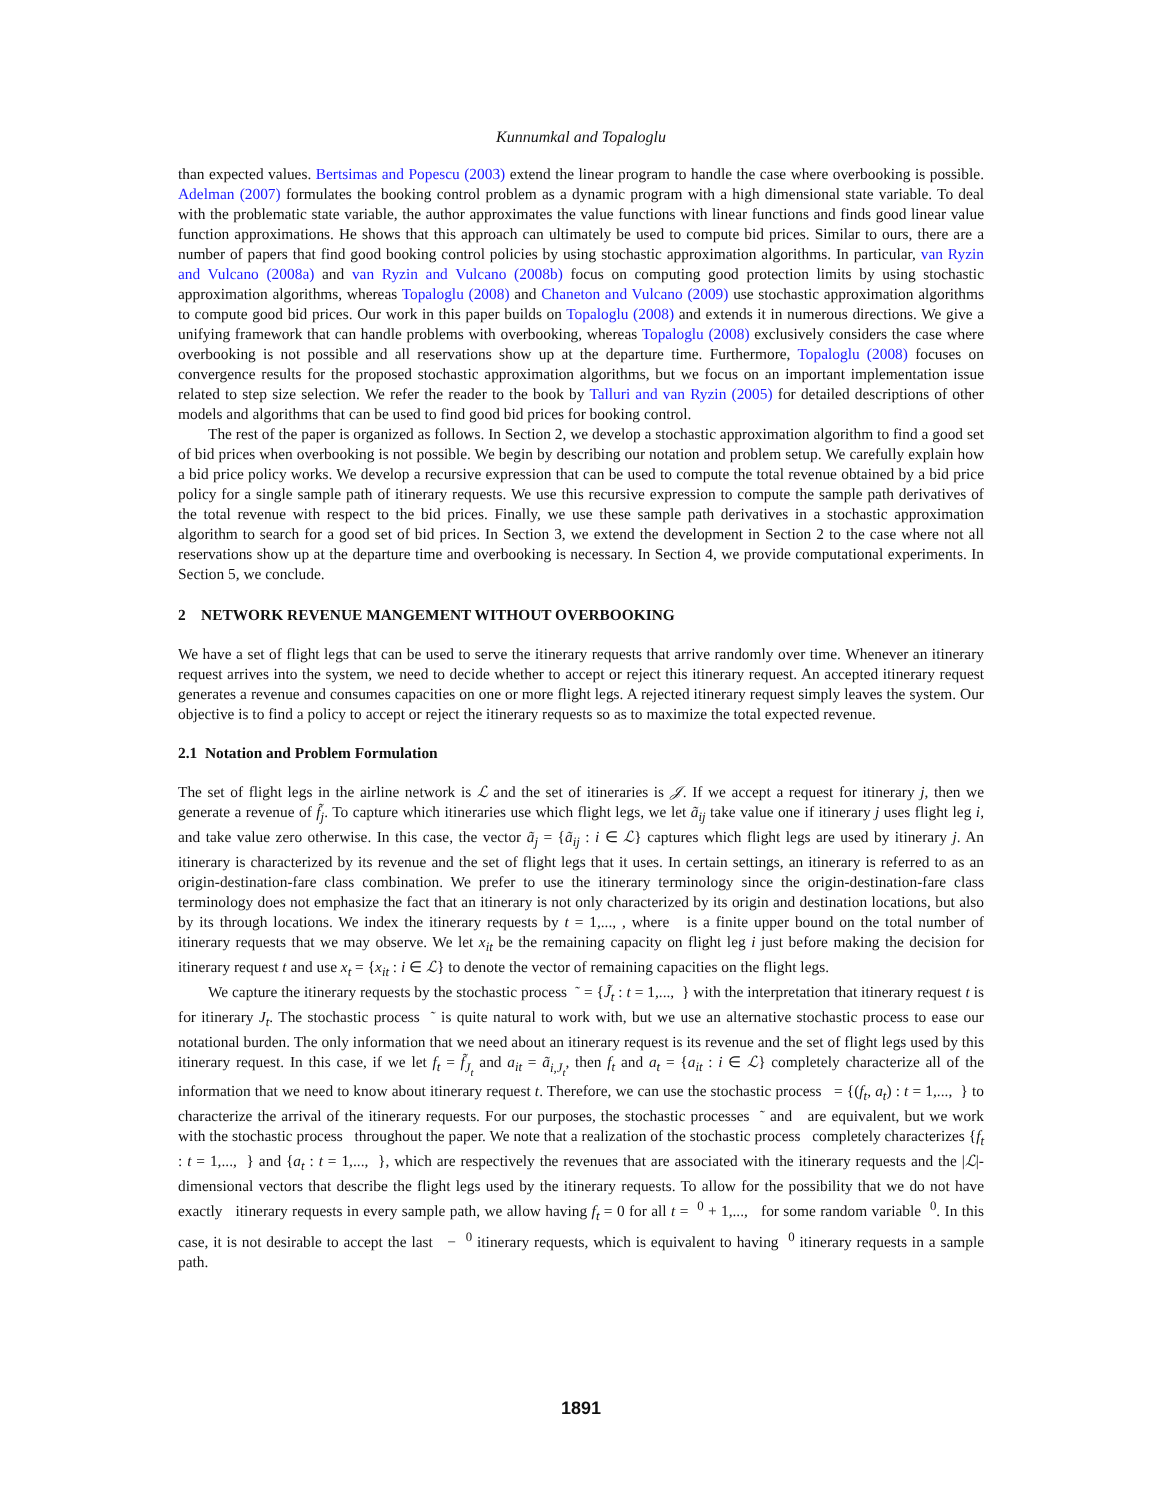Kunnumkal and Topaloglu
than expected values. Bertsimas and Popescu (2003) extend the linear program to handle the case where overbooking is possible. Adelman (2007) formulates the booking control problem as a dynamic program with a high dimensional state variable. To deal with the problematic state variable, the author approximates the value functions with linear functions and finds good linear value function approximations. He shows that this approach can ultimately be used to compute bid prices. Similar to ours, there are a number of papers that find good booking control policies by using stochastic approximation algorithms. In particular, van Ryzin and Vulcano (2008a) and van Ryzin and Vulcano (2008b) focus on computing good protection limits by using stochastic approximation algorithms, whereas Topaloglu (2008) and Chaneton and Vulcano (2009) use stochastic approximation algorithms to compute good bid prices. Our work in this paper builds on Topaloglu (2008) and extends it in numerous directions. We give a unifying framework that can handle problems with overbooking, whereas Topaloglu (2008) exclusively considers the case where overbooking is not possible and all reservations show up at the departure time. Furthermore, Topaloglu (2008) focuses on convergence results for the proposed stochastic approximation algorithms, but we focus on an important implementation issue related to step size selection. We refer the reader to the book by Talluri and van Ryzin (2005) for detailed descriptions of other models and algorithms that can be used to find good bid prices for booking control.
The rest of the paper is organized as follows. In Section 2, we develop a stochastic approximation algorithm to find a good set of bid prices when overbooking is not possible. We begin by describing our notation and problem setup. We carefully explain how a bid price policy works. We develop a recursive expression that can be used to compute the total revenue obtained by a bid price policy for a single sample path of itinerary requests. We use this recursive expression to compute the sample path derivatives of the total revenue with respect to the bid prices. Finally, we use these sample path derivatives in a stochastic approximation algorithm to search for a good set of bid prices. In Section 3, we extend the development in Section 2 to the case where not all reservations show up at the departure time and overbooking is necessary. In Section 4, we provide computational experiments. In Section 5, we conclude.
2 NETWORK REVENUE MANGEMENT WITHOUT OVERBOOKING
We have a set of flight legs that can be used to serve the itinerary requests that arrive randomly over time. Whenever an itinerary request arrives into the system, we need to decide whether to accept or reject this itinerary request. An accepted itinerary request generates a revenue and consumes capacities on one or more flight legs. A rejected itinerary request simply leaves the system. Our objective is to find a policy to accept or reject the itinerary requests so as to maximize the total expected revenue.
2.1 Notation and Problem Formulation
The set of flight legs in the airline network is ℒ and the set of itineraries is 𝒥. If we accept a request for itinerary j, then we generate a revenue of f̃<sub>j</sub>. To capture which itineraries use which flight legs, we let ã<sub>ij</sub> take value one if itinerary j uses flight leg i, and take value zero otherwise. In this case, the vector ã<sub>j</sub> = {ã<sub>ij</sub> : i ∈ ℒ} captures which flight legs are used by itinerary j. An itinerary is characterized by its revenue and the set of flight legs that it uses. In certain settings, an itinerary is referred to as an origin-destination-fare class combination. We prefer to use the itinerary terminology since the origin-destination-fare class terminology does not emphasize the fact that an itinerary is not only characterized by its origin and destination locations, but also by its through locations. We index the itinerary requests by t = 1,..., , where is a finite upper bound on the total number of itinerary requests that we may observe. We let x<sub>it</sub> be the remaining capacity on flight leg i just before making the decision for itinerary request t and use x<sub>t</sub> = {x<sub>it</sub> : i ∈ ℒ} to denote the vector of remaining capacities on the flight legs.
We capture the itinerary requests by the stochastic process ˜ = {J̃<sub>t</sub> : t = 1,..., } with the interpretation that itinerary request t is for itinerary J<sub>t</sub>. The stochastic process ˜ is quite natural to work with, but we use an alternative stochastic process to ease our notational burden. The only information that we need about an itinerary request is its revenue and the set of flight legs used by this itinerary request. In this case, if we let f<sub>t</sub> = f̃<sub>J<sub>t</sub></sub> and a<sub>it</sub> = ã<sub>i,J<sub>t</sub></sub>, then f<sub>t</sub> and a<sub>t</sub> = {a<sub>it</sub> : i ∈ ℒ} completely characterize all of the information that we need to know about itinerary request t. Therefore, we can use the stochastic process = {(f<sub>t</sub>, a<sub>t</sub>) : t = 1,..., } to characterize the arrival of the itinerary requests. For our purposes, the stochastic processes ˜ and are equivalent, but we work with the stochastic process throughout the paper. We note that a realization of the stochastic process completely characterizes {f<sub>t</sub> : t = 1,..., } and {a<sub>t</sub> : t = 1,..., }, which are respectively the revenues that are associated with the itinerary requests and the |ℒ|-dimensional vectors that describe the flight legs used by the itinerary requests. To allow for the possibility that we do not have exactly itinerary requests in every sample path, we allow having f<sub>t</sub> = 0 for all t = <sup>0</sup> + 1,..., for some random variable <sup>0</sup>. In this case, it is not desirable to accept the last − <sup>0</sup> itinerary requests, which is equivalent to having <sup>0</sup> itinerary requests in a sample path.
1891